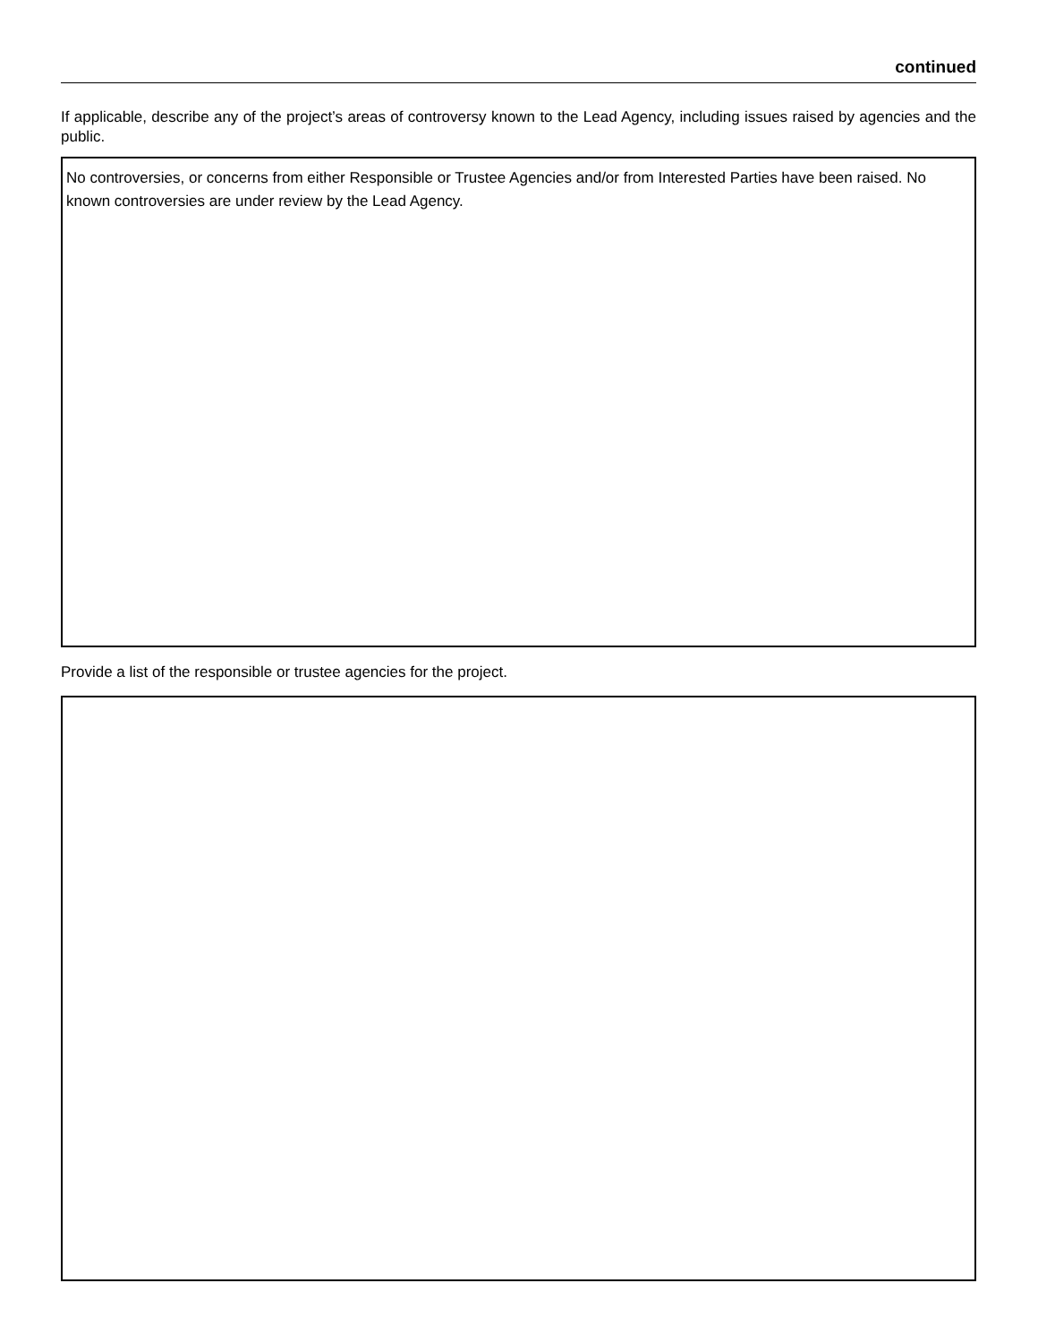continued
If applicable, describe any of the project’s areas of controversy known to the Lead Agency, including issues raised by agencies and the public.
No controversies, or concerns from either Responsible or Trustee Agencies and/or from Interested Parties have been raised. No known controversies are under review by the Lead Agency.
Provide a list of the responsible or trustee agencies for the project.